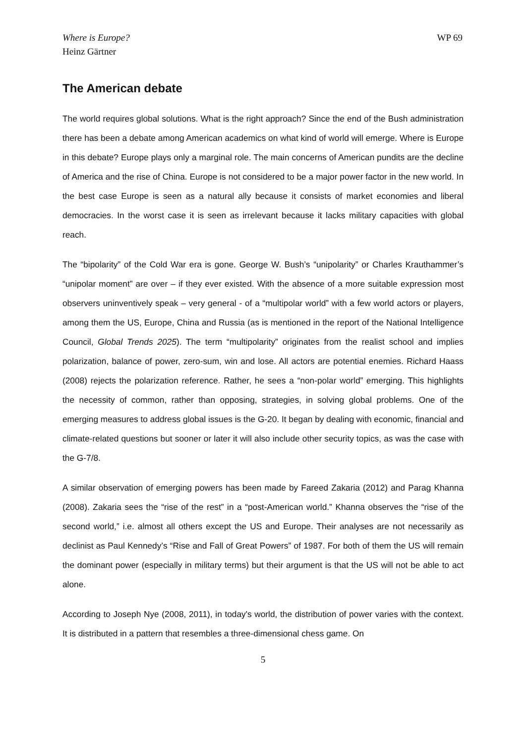Where is Europe?
Heinz Gärtner
WP 69
The American debate
The world requires global solutions. What is the right approach? Since the end of the Bush administration there has been a debate among American academics on what kind of world will emerge. Where is Europe in this debate? Europe plays only a marginal role. The main concerns of American pundits are the decline of America and the rise of China. Europe is not considered to be a major power factor in the new world. In the best case Europe is seen as a natural ally because it consists of market economies and liberal democracies. In the worst case it is seen as irrelevant because it lacks military capacities with global reach.
The “bipolarity” of the Cold War era is gone. George W. Bush’s “unipolarity” or Charles Krauthammer’s “unipolar moment” are over – if they ever existed. With the absence of a more suitable expression most observers uninventively speak – very general - of a “multipolar world” with a few world actors or players, among them the US, Europe, China and Russia (as is mentioned in the report of the National Intelligence Council, Global Trends 2025). The term “multipolarity” originates from the realist school and implies polarization, balance of power, zero-sum, win and lose. All actors are potential enemies. Richard Haass (2008) rejects the polarization reference. Rather, he sees a “non-polar world” emerging. This highlights the necessity of common, rather than opposing, strategies, in solving global problems. One of the emerging measures to address global issues is the G-20. It began by dealing with economic, financial and climate-related questions but sooner or later it will also include other security topics, as was the case with the G-7/8.
A similar observation of emerging powers has been made by Fareed Zakaria (2012) and Parag Khanna (2008). Zakaria sees the “rise of the rest” in a “post-American world.” Khanna observes the “rise of the second world,” i.e. almost all others except the US and Europe. Their analyses are not necessarily as declinist as Paul Kennedy’s “Rise and Fall of Great Powers” of 1987. For both of them the US will remain the dominant power (especially in military terms) but their argument is that the US will not be able to act alone.
According to Joseph Nye (2008, 2011), in today's world, the distribution of power varies with the context. It is distributed in a pattern that resembles a three-dimensional chess game. On
5